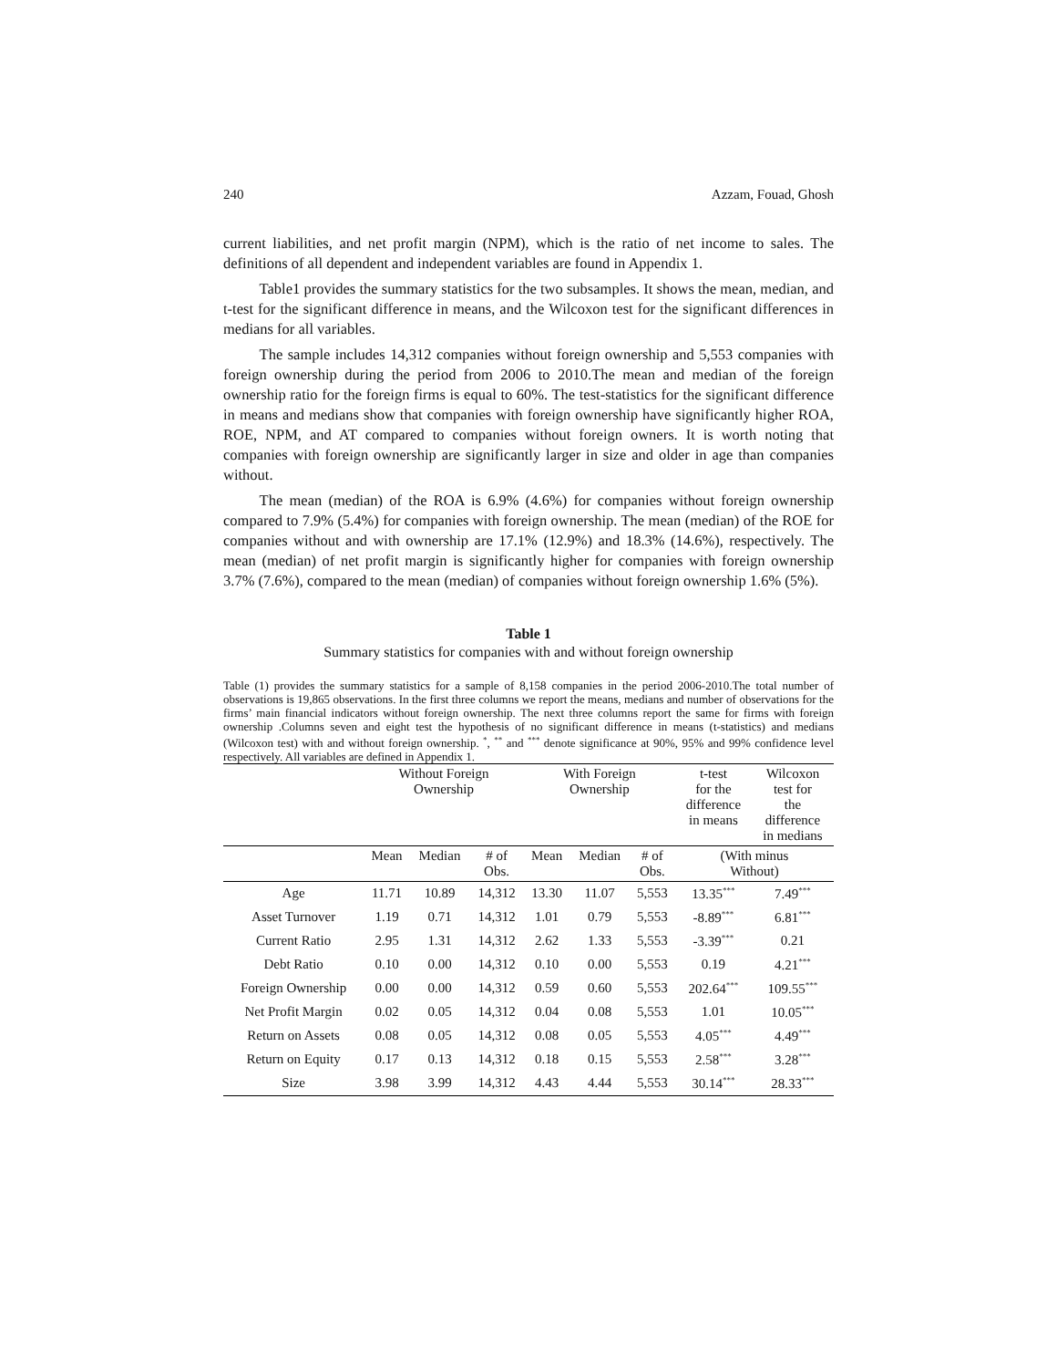240 Azzam, Fouad, Ghosh
current liabilities, and net profit margin (NPM), which is the ratio of net income to sales. The definitions of all dependent and independent variables are found in Appendix 1.
Table1 provides the summary statistics for the two subsamples. It shows the mean, median, and t-test for the significant difference in means, and the Wilcoxon test for the significant differences in medians for all variables.
The sample includes 14,312 companies without foreign ownership and 5,553 companies with foreign ownership during the period from 2006 to 2010.The mean and median of the foreign ownership ratio for the foreign firms is equal to 60%. The test-statistics for the significant difference in means and medians show that companies with foreign ownership have significantly higher ROA, ROE, NPM, and AT compared to companies without foreign owners. It is worth noting that companies with foreign ownership are significantly larger in size and older in age than companies without.
The mean (median) of the ROA is 6.9% (4.6%) for companies without foreign ownership compared to 7.9% (5.4%) for companies with foreign ownership. The mean (median) of the ROE for companies without and with ownership are 17.1% (12.9%) and 18.3% (14.6%), respectively. The mean (median) of net profit margin is significantly higher for companies with foreign ownership 3.7% (7.6%), compared to the mean (median) of companies without foreign ownership 1.6% (5%).
Table 1
Summary statistics for companies with and without foreign ownership
Table (1) provides the summary statistics for a sample of 8,158 companies in the period 2006-2010.The total number of observations is 19,865 observations. In the first three columns we report the means, medians and number of observations for the firms’ main financial indicators without foreign ownership. The next three columns report the same for firms with foreign ownership .Columns seven and eight test the hypothesis of no significant difference in means (t-statistics) and medians (Wilcoxon test) with and without foreign ownership. <sup>*</sup>, <sup>**</sup> and <sup>***</sup> denote significance at 90%, 95% and 99% confidence level respectively. All variables are defined in Appendix 1.
| | Without Foreign Ownership | | | With Foreign Ownership | | | t-test for the difference in means | Wilcoxon test for the difference in medians |
| --- | --- | --- | --- | --- | --- | --- | --- | --- |
| | Mean | Median | # of Obs. | Mean | Median | # of Obs. | (With minus Without) | |
| Age | 11.71 | 10.89 | 14,312 | 13.30 | 11.07 | 5,553 | 13.35<sup>***</sup> | 7.49<sup>***</sup> |
| Asset Turnover | 1.19 | 0.71 | 14,312 | 1.01 | 0.79 | 5,553 | -8.89<sup>***</sup> | 6.81<sup>***</sup> |
| Current Ratio | 2.95 | 1.31 | 14,312 | 2.62 | 1.33 | 5,553 | -3.39<sup>***</sup> | 0.21 |
| Debt Ratio | 0.10 | 0.00 | 14,312 | 0.10 | 0.00 | 5,553 | 0.19 | 4.21<sup>***</sup> |
| Foreign Ownership | 0.00 | 0.00 | 14,312 | 0.59 | 0.60 | 5,553 | 202.64<sup>***</sup> | 109.55<sup>***</sup> |
| Net Profit Margin | 0.02 | 0.05 | 14,312 | 0.04 | 0.08 | 5,553 | 1.01 | 10.05<sup>***</sup> |
| Return on Assets | 0.08 | 0.05 | 14,312 | 0.08 | 0.05 | 5,553 | 4.05<sup>***</sup> | 4.49<sup>***</sup> |
| Return on Equity | 0.17 | 0.13 | 14,312 | 0.18 | 0.15 | 5,553 | 2.58<sup>***</sup> | 3.28<sup>***</sup> |
| Size | 3.98 | 3.99 | 14,312 | 4.43 | 4.44 | 5,553 | 30.14<sup>***</sup> | 28.33<sup>***</sup> |